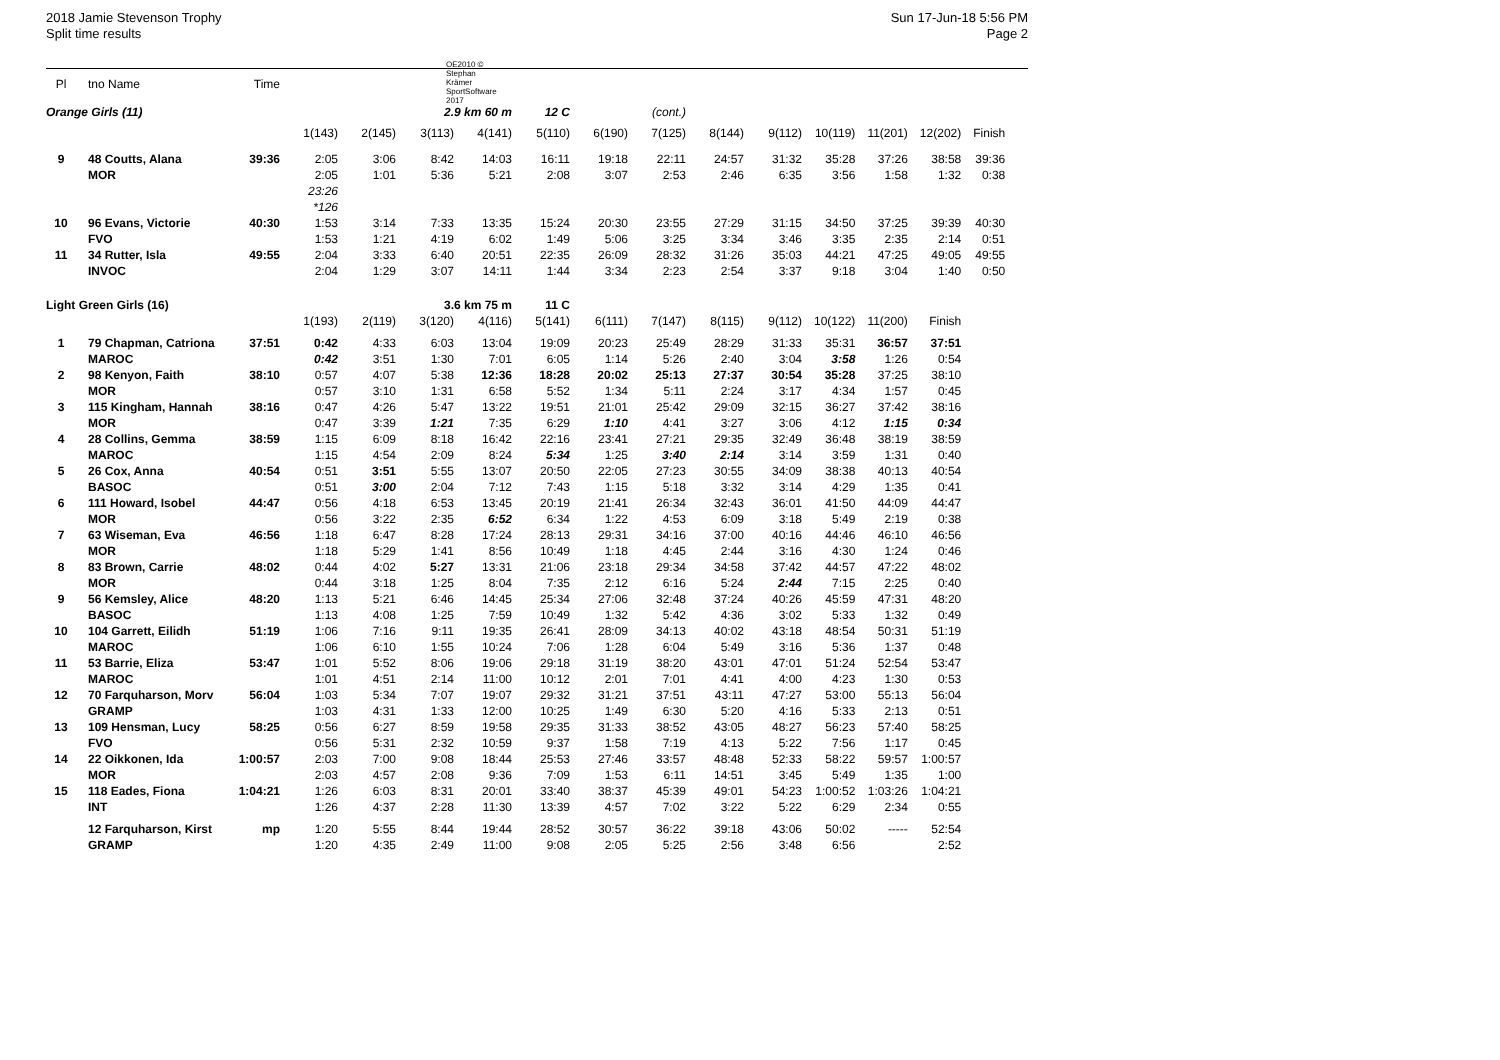2018 Jamie Stevenson Trophy
Split time results
OE2010 © Stephan Krämer SportSoftware 2017
Sun 17-Jun-18 5:56 PM
Page 2
| Pl | tno Name | Time | | | | | | | | | | | | | |
| Orange Girls (11) | | | | | 2.9 km 60 m | | 12 C | | (cont.) | | | | | | |
| | | | 1(143) | 2(145) | 3(113) | 4(141) | 5(110) | 6(190) | 7(125) | 8(144) | 9(112) | 10(119) | 11(201) | 12(202) | Finish |
| 9 | 48 Coutts, Alana | 39:36 | 2:05 | 3:06 | 8:42 | 14:03 | 16:11 | 19:18 | 22:11 | 24:57 | 31:32 | 35:28 | 37:26 | 38:58 | 39:36 |
| | MOR | | 2:05 | 1:01 | 5:36 | 5:21 | 2:08 | 3:07 | 2:53 | 2:46 | 6:35 | 3:56 | 1:58 | 1:32 | 0:38 |
| | | | 23:26 | | | | | | | | | | | | |
| | | | *126 | | | | | | | | | | | | |
| 10 | 96 Evans, Victorie | 40:30 | 1:53 | 3:14 | 7:33 | 13:35 | 15:24 | 20:30 | 23:55 | 27:29 | 31:15 | 34:50 | 37:25 | 39:39 | 40:30 |
| | FVO | | 1:53 | 1:21 | 4:19 | 6:02 | 1:49 | 5:06 | 3:25 | 3:34 | 3:46 | 3:35 | 2:35 | 2:14 | 0:51 |
| 11 | 34 Rutter, Isla | 49:55 | 2:04 | 3:33 | 6:40 | 20:51 | 22:35 | 26:09 | 28:32 | 31:26 | 35:03 | 44:21 | 47:25 | 49:05 | 49:55 |
| | INVOC | | 2:04 | 1:29 | 3:07 | 14:11 | 1:44 | 3:34 | 2:23 | 2:54 | 3:37 | 9:18 | 3:04 | 1:40 | 0:50 |
| Light Green Girls (16) | | | | | 3.6 km 75 m | | 11 C | | | | | | | | |
| | | | 1(193) | 2(119) | 3(120) | 4(116) | 5(141) | 6(111) | 7(147) | 8(115) | 9(112) | 10(122) | 11(200) | Finish | |
| 1 | 79 Chapman, Catriona | 37:51 | 0:42 | 4:33 | 6:03 | 13:04 | 19:09 | 20:23 | 25:49 | 28:29 | 31:33 | 35:31 | 36:57 | 37:51 | |
| | MAROC | | 0:42 | 3:51 | 1:30 | 7:01 | 6:05 | 1:14 | 5:26 | 2:40 | 3:04 | 3:58 | 1:26 | 0:54 | |
| 2 | 98 Kenyon, Faith | 38:10 | 0:57 | 4:07 | 5:38 | 12:36 | 18:28 | 20:02 | 25:13 | 27:37 | 30:54 | 35:28 | 37:25 | 38:10 | |
| | MOR | | 0:57 | 3:10 | 1:31 | 6:58 | 5:52 | 1:34 | 5:11 | 2:24 | 3:17 | 4:34 | 1:57 | 0:45 | |
| 3 | 115 Kingham, Hannah | 38:16 | 0:47 | 4:26 | 5:47 | 13:22 | 19:51 | 21:01 | 25:42 | 29:09 | 32:15 | 36:27 | 37:42 | 38:16 | |
| | MOR | | 0:47 | 3:39 | 1:21 | 7:35 | 6:29 | 1:10 | 4:41 | 3:27 | 3:06 | 4:12 | 1:15 | 0:34 | |
| 4 | 28 Collins, Gemma | 38:59 | 1:15 | 6:09 | 8:18 | 16:42 | 22:16 | 23:41 | 27:21 | 29:35 | 32:49 | 36:48 | 38:19 | 38:59 | |
| | MAROC | | 1:15 | 4:54 | 2:09 | 8:24 | 5:34 | 1:25 | 3:40 | 2:14 | 3:14 | 3:59 | 1:31 | 0:40 | |
| 5 | 26 Cox, Anna | 40:54 | 0:51 | 3:51 | 5:55 | 13:07 | 20:50 | 22:05 | 27:23 | 30:55 | 34:09 | 38:38 | 40:13 | 40:54 | |
| | BASOC | | 0:51 | 3:00 | 2:04 | 7:12 | 7:43 | 1:15 | 5:18 | 3:32 | 3:14 | 4:29 | 1:35 | 0:41 | |
| 6 | 111 Howard, Isobel | 44:47 | 0:56 | 4:18 | 6:53 | 13:45 | 20:19 | 21:41 | 26:34 | 32:43 | 36:01 | 41:50 | 44:09 | 44:47 | |
| | MOR | | 0:56 | 3:22 | 2:35 | 6:52 | 6:34 | 1:22 | 4:53 | 6:09 | 3:18 | 5:49 | 2:19 | 0:38 | |
| 7 | 63 Wiseman, Eva | 46:56 | 1:18 | 6:47 | 8:28 | 17:24 | 28:13 | 29:31 | 34:16 | 37:00 | 40:16 | 44:46 | 46:10 | 46:56 | |
| | MOR | | 1:18 | 5:29 | 1:41 | 8:56 | 10:49 | 1:18 | 4:45 | 2:44 | 3:16 | 4:30 | 1:24 | 0:46 | |
| 8 | 83 Brown, Carrie | 48:02 | 0:44 | 4:02 | 5:27 | 13:31 | 21:06 | 23:18 | 29:34 | 34:58 | 37:42 | 44:57 | 47:22 | 48:02 | |
| | MOR | | 0:44 | 3:18 | 1:25 | 8:04 | 7:35 | 2:12 | 6:16 | 5:24 | 2:44 | 7:15 | 2:25 | 0:40 | |
| 9 | 56 Kemsley, Alice | 48:20 | 1:13 | 5:21 | 6:46 | 14:45 | 25:34 | 27:06 | 32:48 | 37:24 | 40:26 | 45:59 | 47:31 | 48:20 | |
| | BASOC | | 1:13 | 4:08 | 1:25 | 7:59 | 10:49 | 1:32 | 5:42 | 4:36 | 3:02 | 5:33 | 1:32 | 0:49 | |
| 10 | 104 Garrett, Eilidh | 51:19 | 1:06 | 7:16 | 9:11 | 19:35 | 26:41 | 28:09 | 34:13 | 40:02 | 43:18 | 48:54 | 50:31 | 51:19 | |
| | MAROC | | 1:06 | 6:10 | 1:55 | 10:24 | 7:06 | 1:28 | 6:04 | 5:49 | 3:16 | 5:36 | 1:37 | 0:48 | |
| 11 | 53 Barrie, Eliza | 53:47 | 1:01 | 5:52 | 8:06 | 19:06 | 29:18 | 31:19 | 38:20 | 43:01 | 47:01 | 51:24 | 52:54 | 53:47 | |
| | MAROC | | 1:01 | 4:51 | 2:14 | 11:00 | 10:12 | 2:01 | 7:01 | 4:41 | 4:00 | 4:23 | 1:30 | 0:53 | |
| 12 | 70 Farquharson, Morv | 56:04 | 1:03 | 5:34 | 7:07 | 19:07 | 29:32 | 31:21 | 37:51 | 43:11 | 47:27 | 53:00 | 55:13 | 56:04 | |
| | GRAMP | | 1:03 | 4:31 | 1:33 | 12:00 | 10:25 | 1:49 | 6:30 | 5:20 | 4:16 | 5:33 | 2:13 | 0:51 | |
| 13 | 109 Hensman, Lucy | 58:25 | 0:56 | 6:27 | 8:59 | 19:58 | 29:35 | 31:33 | 38:52 | 43:05 | 48:27 | 56:23 | 57:40 | 58:25 | |
| | FVO | | 0:56 | 5:31 | 2:32 | 10:59 | 9:37 | 1:58 | 7:19 | 4:13 | 5:22 | 7:56 | 1:17 | 0:45 | |
| 14 | 22 Oikkonen, Ida | 1:00:57 | 2:03 | 7:00 | 9:08 | 18:44 | 25:53 | 27:46 | 33:57 | 48:48 | 52:33 | 58:22 | 59:57 | 1:00:57 | |
| | MOR | | 2:03 | 4:57 | 2:08 | 9:36 | 7:09 | 1:53 | 6:11 | 14:51 | 3:45 | 5:49 | 1:35 | 1:00 | |
| 15 | 118 Eades, Fiona | 1:04:21 | 1:26 | 6:03 | 8:31 | 20:01 | 33:40 | 38:37 | 45:39 | 49:01 | 54:23 | 1:00:52 | 1:03:26 | 1:04:21 | |
| | INT | | 1:26 | 4:37 | 2:28 | 11:30 | 13:39 | 4:57 | 7:02 | 3:22 | 5:22 | 6:29 | 2:34 | 0:55 | |
| | 12 Farquharson, Kirst | mp | 1:20 | 5:55 | 8:44 | 19:44 | 28:52 | 30:57 | 36:22 | 39:18 | 43:06 | 50:02 | ----- | 52:54 | |
| | GRAMP | | 1:20 | 4:35 | 2:49 | 11:00 | 9:08 | 2:05 | 5:25 | 2:56 | 3:48 | 6:56 | | 2:52 | |